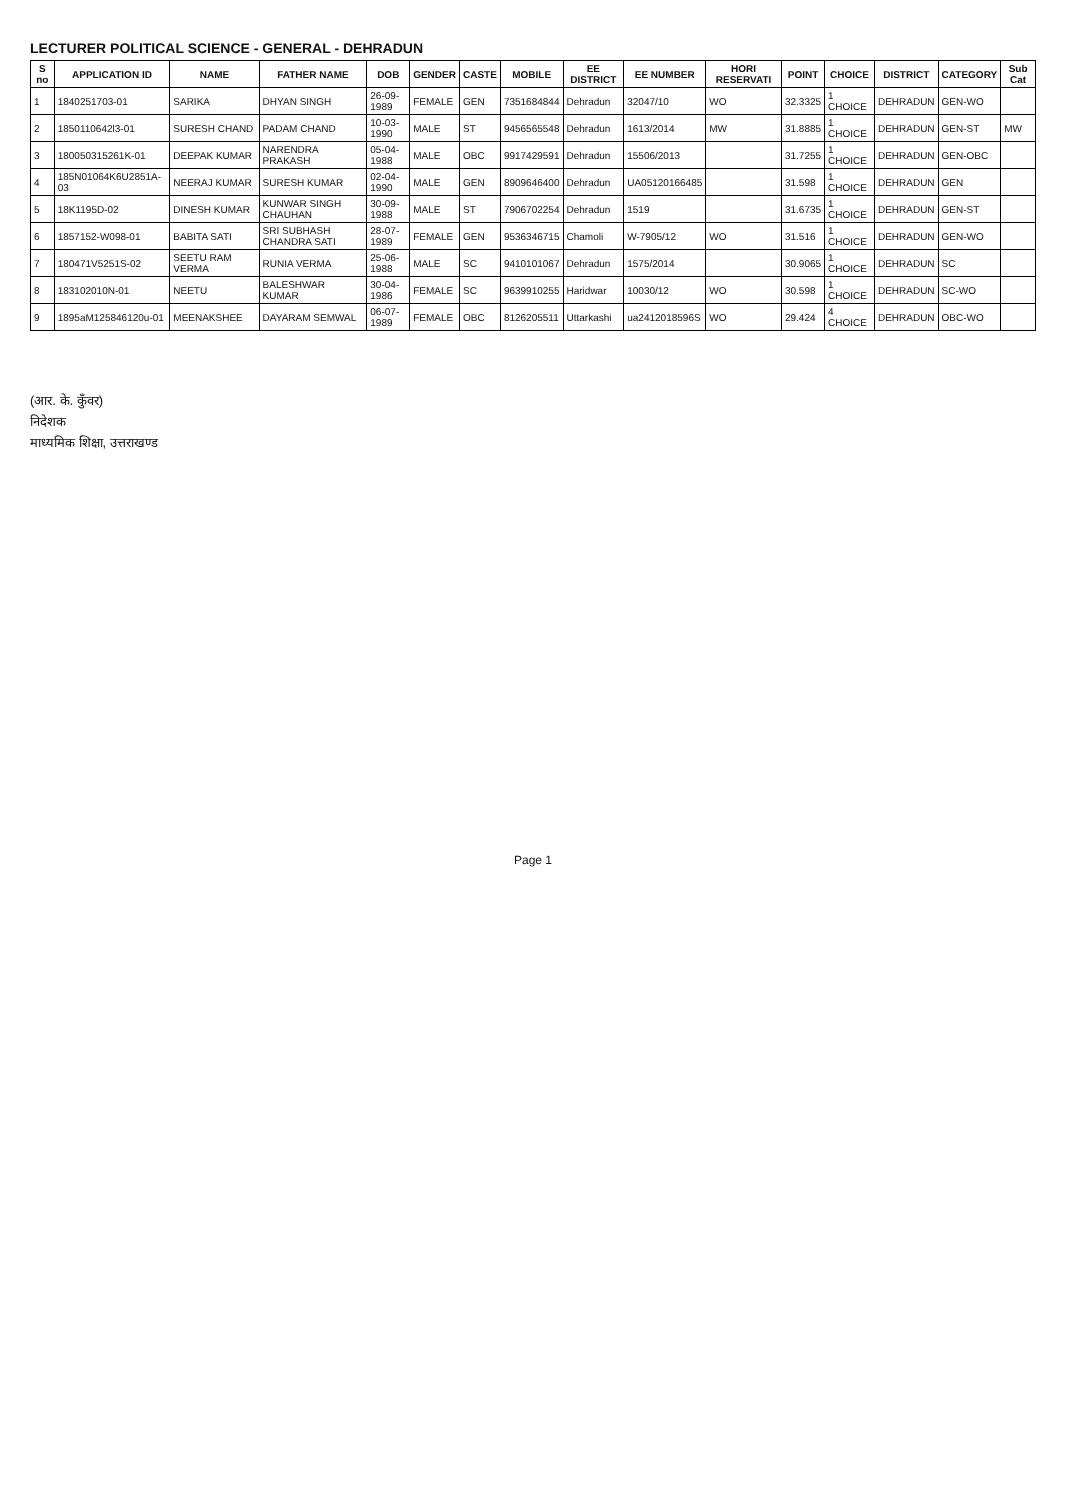LECTURER POLITICAL SCIENCE - GENERAL - DEHRADUN
| S no | APPLICATION ID | NAME | FATHER NAME | DOB | GENDER | CASTE | MOBILE | EE DISTRICT | EE NUMBER | HORI RESERVATI | POINT | CHOICE | DISTRICT | CATEGORY | Sub Cat |
| --- | --- | --- | --- | --- | --- | --- | --- | --- | --- | --- | --- | --- | --- | --- | --- |
| 1 | 1840251703-01 | SARIKA | DHYAN SINGH | 26-09-1989 | FEMALE | GEN | 7351684844 | Dehradun | 32047/10 | WO | 32.3325 | 1 CHOICE | DEHRADUN | GEN-WO | |
| 2 | 1850110642l3-01 | SURESH CHAND | PADAM CHAND | 10-03-1990 | MALE | ST | 9456565548 | Dehradun | 1613/2014 | MW | 31.8885 | 1 CHOICE | DEHRADUN | GEN-ST | MW |
| 3 | 180050315261K-01 | DEEPAK KUMAR | NARENDRA PRAKASH | 05-04-1988 | MALE | OBC | 9917429591 | Dehradun | 15506/2013 | | 31.7255 | 1 CHOICE | DEHRADUN | GEN-OBC | |
| 4 | 185N01064K6U2851A-03 | NEERAJ KUMAR | SURESH KUMAR | 02-04-1990 | MALE | GEN | 8909646400 | Dehradun | UA05120166485 | | 31.598 | 1 CHOICE | DEHRADUN | GEN | |
| 5 | 18K1195D-02 | DINESH KUMAR | KUNWAR SINGH CHAUHAN | 30-09-1988 | MALE | ST | 7906702254 | Dehradun | 1519 | | 31.6735 | 1 CHOICE | DEHRADUN | GEN-ST | |
| 6 | 1857152-W098-01 | BABITA SATI | SRI SUBHASH CHANDRA SATI | 28-07-1989 | FEMALE | GEN | 9536346715 | Chamoli | W-7905/12 | WO | 31.516 | 1 CHOICE | DEHRADUN | GEN-WO | |
| 7 | 180471V5251S-02 | SEETU RAM VERMA | RUNIA VERMA | 25-06-1988 | MALE | SC | 9410101067 | Dehradun | 1575/2014 | | 30.9065 | 1 CHOICE | DEHRADUN | SC | |
| 8 | 183102010N-01 | NEETU | BALESHWAR KUMAR | 30-04-1986 | FEMALE | SC | 9639910255 | Haridwar | 10030/12 | WO | 30.598 | 1 CHOICE | DEHRADUN | SC-WO | |
| 9 | 1895aM125846120u-01 | MEENAKSHEE | DAYARAM SEMWAL | 06-07-1989 | FEMALE | OBC | 8126205511 | Uttarkashi | ua2412018596S | WO | 29.424 | 4 CHOICE | DEHRADUN | OBC-WO | |
(आर. के. कुँवर)
निदेशक
माध्यमिक शिक्षा, उत्तराखण्ड
Page 1